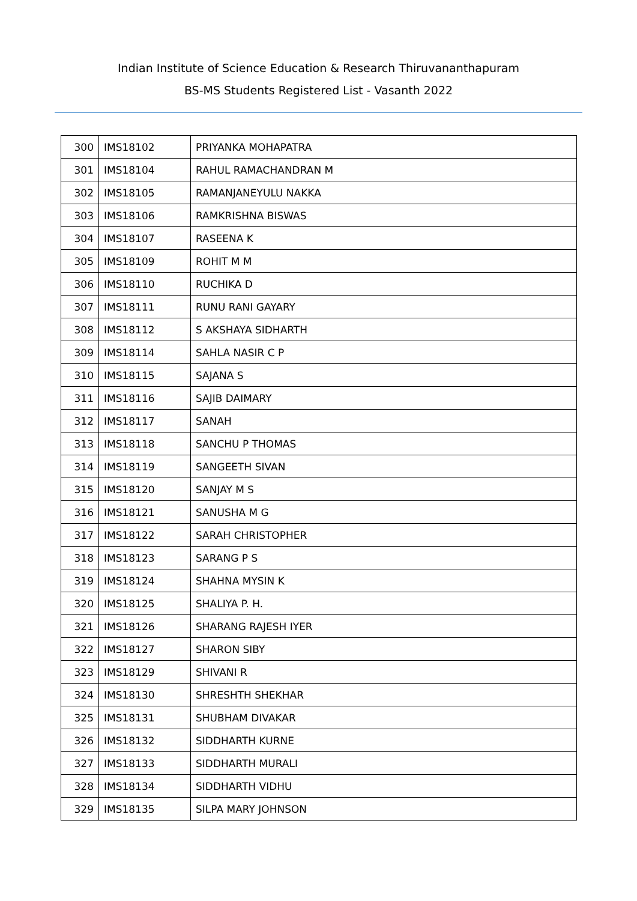Indian Institute of Science Education & Research Thiruvananthapuram
BS-MS Students Registered List - Vasanth 2022
| 300 | IMS18102 | PRIYANKA MOHAPATRA |
| 301 | IMS18104 | RAHUL RAMACHANDRAN M |
| 302 | IMS18105 | RAMANJANEYULU NAKKA |
| 303 | IMS18106 | RAMKRISHNA BISWAS |
| 304 | IMS18107 | RASEENA K |
| 305 | IMS18109 | ROHIT M M |
| 306 | IMS18110 | RUCHIKA D |
| 307 | IMS18111 | RUNU RANI GAYARY |
| 308 | IMS18112 | S AKSHAYA SIDHARTH |
| 309 | IMS18114 | SAHLA NASIR C P |
| 310 | IMS18115 | SAJANA S |
| 311 | IMS18116 | SAJIB DAIMARY |
| 312 | IMS18117 | SANAH |
| 313 | IMS18118 | SANCHU P THOMAS |
| 314 | IMS18119 | SANGEETH SIVAN |
| 315 | IMS18120 | SANJAY M S |
| 316 | IMS18121 | SANUSHA M G |
| 317 | IMS18122 | SARAH CHRISTOPHER |
| 318 | IMS18123 | SARANG P S |
| 319 | IMS18124 | SHAHNA MYSIN K |
| 320 | IMS18125 | SHALIYA P. H. |
| 321 | IMS18126 | SHARANG RAJESH IYER |
| 322 | IMS18127 | SHARON SIBY |
| 323 | IMS18129 | SHIVANI R |
| 324 | IMS18130 | SHRESHTH SHEKHAR |
| 325 | IMS18131 | SHUBHAM DIVAKAR |
| 326 | IMS18132 | SIDDHARTH KURNE |
| 327 | IMS18133 | SIDDHARTH MURALI |
| 328 | IMS18134 | SIDDHARTH VIDHU |
| 329 | IMS18135 | SILPA MARY JOHNSON |